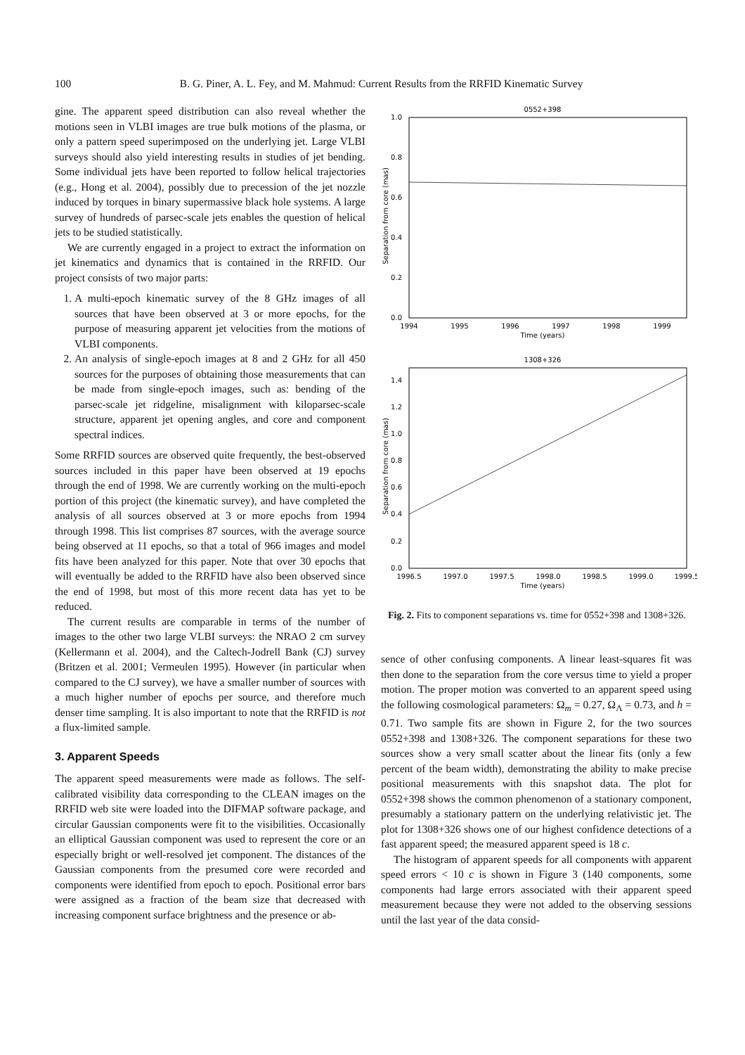100 B. G. Piner, A. L. Fey, and M. Mahmud: Current Results from the RRFID Kinematic Survey
gine. The apparent speed distribution can also reveal whether the motions seen in VLBI images are true bulk motions of the plasma, or only a pattern speed superimposed on the underlying jet. Large VLBI surveys should also yield interesting results in studies of jet bending. Some individual jets have been reported to follow helical trajectories (e.g., Hong et al. 2004), possibly due to precession of the jet nozzle induced by torques in binary supermassive black hole systems. A large survey of hundreds of parsec-scale jets enables the question of helical jets to be studied statistically.
We are currently engaged in a project to extract the information on jet kinematics and dynamics that is contained in the RRFID. Our project consists of two major parts:
1. A multi-epoch kinematic survey of the 8 GHz images of all sources that have been observed at 3 or more epochs, for the purpose of measuring apparent jet velocities from the motions of VLBI components.
2. An analysis of single-epoch images at 8 and 2 GHz for all 450 sources for the purposes of obtaining those measurements that can be made from single-epoch images, such as: bending of the parsec-scale jet ridgeline, misalignment with kiloparsec-scale structure, apparent jet opening angles, and core and component spectral indices.
Some RRFID sources are observed quite frequently, the best-observed sources included in this paper have been observed at 19 epochs through the end of 1998. We are currently working on the multi-epoch portion of this project (the kinematic survey), and have completed the analysis of all sources observed at 3 or more epochs from 1994 through 1998. This list comprises 87 sources, with the average source being observed at 11 epochs, so that a total of 966 images and model fits have been analyzed for this paper. Note that over 30 epochs that will eventually be added to the RRFID have also been observed since the end of 1998, but most of this more recent data has yet to be reduced.
The current results are comparable in terms of the number of images to the other two large VLBI surveys: the NRAO 2 cm survey (Kellermann et al. 2004), and the Caltech-Jodrell Bank (CJ) survey (Britzen et al. 2001; Vermeulen 1995). However (in particular when compared to the CJ survey), we have a smaller number of sources with a much higher number of epochs per source, and therefore much denser time sampling. It is also important to note that the RRFID is not a flux-limited sample.
3. Apparent Speeds
The apparent speed measurements were made as follows. The self-calibrated visibility data corresponding to the CLEAN images on the RRFID web site were loaded into the DIFMAP software package, and circular Gaussian components were fit to the visibilities. Occasionally an elliptical Gaussian component was used to represent the core or an especially bright or well-resolved jet component. The distances of the Gaussian components from the presumed core were recorded and components were identified from epoch to epoch. Positional error bars were assigned as a fraction of the beam size that decreased with increasing component surface brightness and the presence or ab-
0552+398
0.0
0.2
0.4
0.6
0.8
1.0
1994
1995
1996
1997
1998
1999
Time (years)
Separation from core (mas)
1308+326
0.0
0.2
0.4
0.6
0.8
1.0
1.2
1.4
1996.5
1997.0
1997.5
1998.0
1998.5
1999.0
1999.5
Time (years)
Separation from core (mas)
Fig. 2. Fits to component separations vs. time for 0552+398 and 1308+326.
sence of other confusing components. A linear least-squares fit was then done to the separation from the core versus time to yield a proper motion. The proper motion was converted to an apparent speed using the following cosmological parameters: Ω<sub>m</sub> = 0.27, Ω<sub>Λ</sub> = 0.73, and h = 0.71. Two sample fits are shown in Figure 2, for the two sources 0552+398 and 1308+326. The component separations for these two sources show a very small scatter about the linear fits (only a few percent of the beam width), demonstrating the ability to make precise positional measurements with this snapshot data. The plot for 0552+398 shows the common phenomenon of a stationary component, presumably a stationary pattern on the underlying relativistic jet. The plot for 1308+326 shows one of our highest confidence detections of a fast apparent speed; the measured apparent speed is 18 c.
The histogram of apparent speeds for all components with apparent speed errors < 10 c is shown in Figure 3 (140 components, some components had large errors associated with their apparent speed measurement because they were not added to the observing sessions until the last year of the data consid-